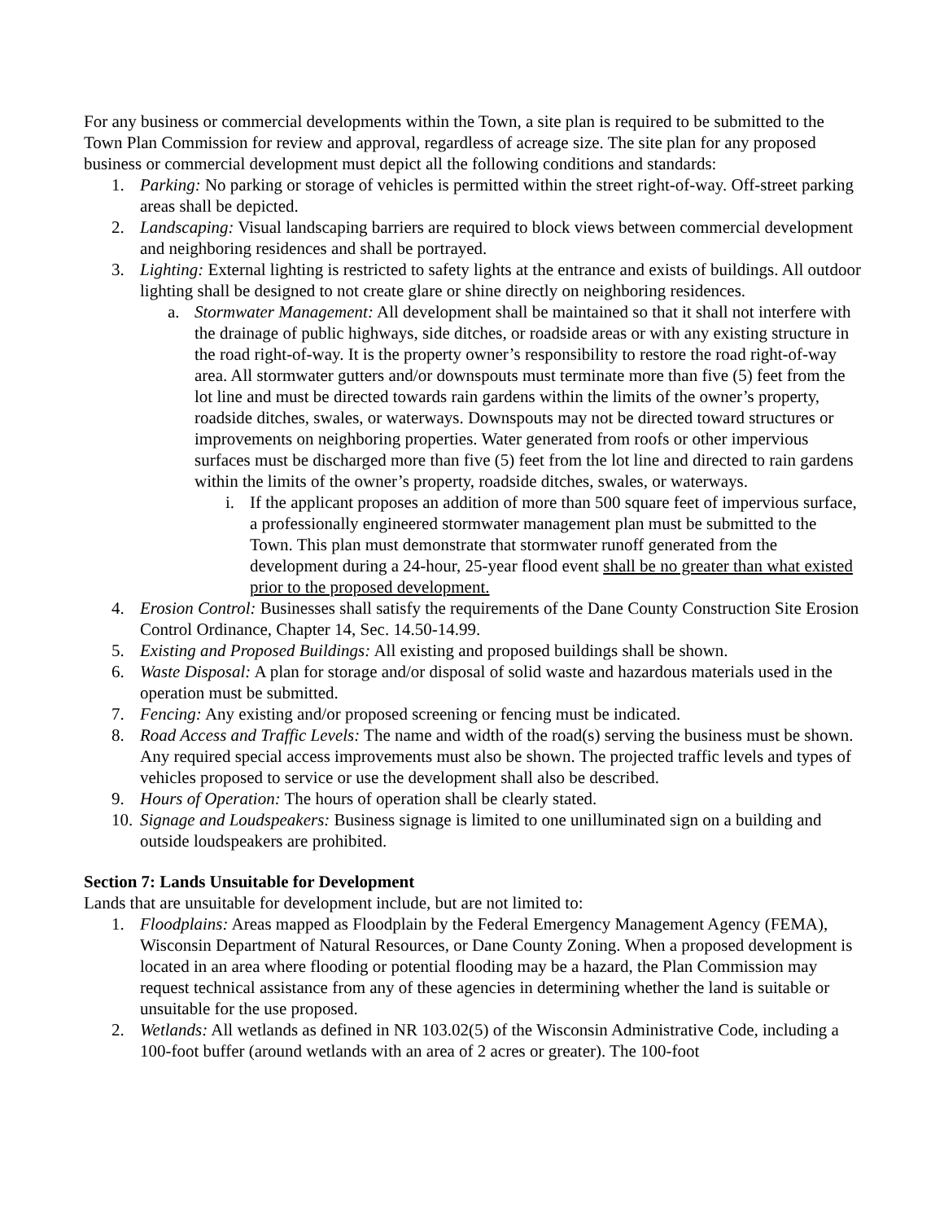For any business or commercial developments within the Town, a site plan is required to be submitted to the Town Plan Commission for review and approval, regardless of acreage size. The site plan for any proposed business or commercial development must depict all the following conditions and standards:
1. Parking: No parking or storage of vehicles is permitted within the street right-of-way. Off-street parking areas shall be depicted.
2. Landscaping: Visual landscaping barriers are required to block views between commercial development and neighboring residences and shall be portrayed.
3. Lighting: External lighting is restricted to safety lights at the entrance and exists of buildings. All outdoor lighting shall be designed to not create glare or shine directly on neighboring residences.
a. Stormwater Management: All development shall be maintained so that it shall not interfere with the drainage of public highways, side ditches, or roadside areas or with any existing structure in the road right-of-way. It is the property owner’s responsibility to restore the road right-of-way area. All stormwater gutters and/or downspouts must terminate more than five (5) feet from the lot line and must be directed towards rain gardens within the limits of the owner’s property, roadside ditches, swales, or waterways. Downspouts may not be directed toward structures or improvements on neighboring properties. Water generated from roofs or other impervious surfaces must be discharged more than five (5) feet from the lot line and directed to rain gardens within the limits of the owner’s property, roadside ditches, swales, or waterways.
i. If the applicant proposes an addition of more than 500 square feet of impervious surface, a professionally engineered stormwater management plan must be submitted to the Town. This plan must demonstrate that stormwater runoff generated from the development during a 24-hour, 25-year flood event shall be no greater than what existed prior to the proposed development.
4. Erosion Control: Businesses shall satisfy the requirements of the Dane County Construction Site Erosion Control Ordinance, Chapter 14, Sec. 14.50-14.99.
5. Existing and Proposed Buildings: All existing and proposed buildings shall be shown.
6. Waste Disposal: A plan for storage and/or disposal of solid waste and hazardous materials used in the operation must be submitted.
7. Fencing: Any existing and/or proposed screening or fencing must be indicated.
8. Road Access and Traffic Levels: The name and width of the road(s) serving the business must be shown. Any required special access improvements must also be shown. The projected traffic levels and types of vehicles proposed to service or use the development shall also be described.
9. Hours of Operation: The hours of operation shall be clearly stated.
10. Signage and Loudspeakers: Business signage is limited to one unilluminated sign on a building and outside loudspeakers are prohibited.
Section 7: Lands Unsuitable for Development
Lands that are unsuitable for development include, but are not limited to:
1. Floodplains: Areas mapped as Floodplain by the Federal Emergency Management Agency (FEMA), Wisconsin Department of Natural Resources, or Dane County Zoning. When a proposed development is located in an area where flooding or potential flooding may be a hazard, the Plan Commission may request technical assistance from any of these agencies in determining whether the land is suitable or unsuitable for the use proposed.
2. Wetlands: All wetlands as defined in NR 103.02(5) of the Wisconsin Administrative Code, including a 100-foot buffer (around wetlands with an area of 2 acres or greater). The 100-foot